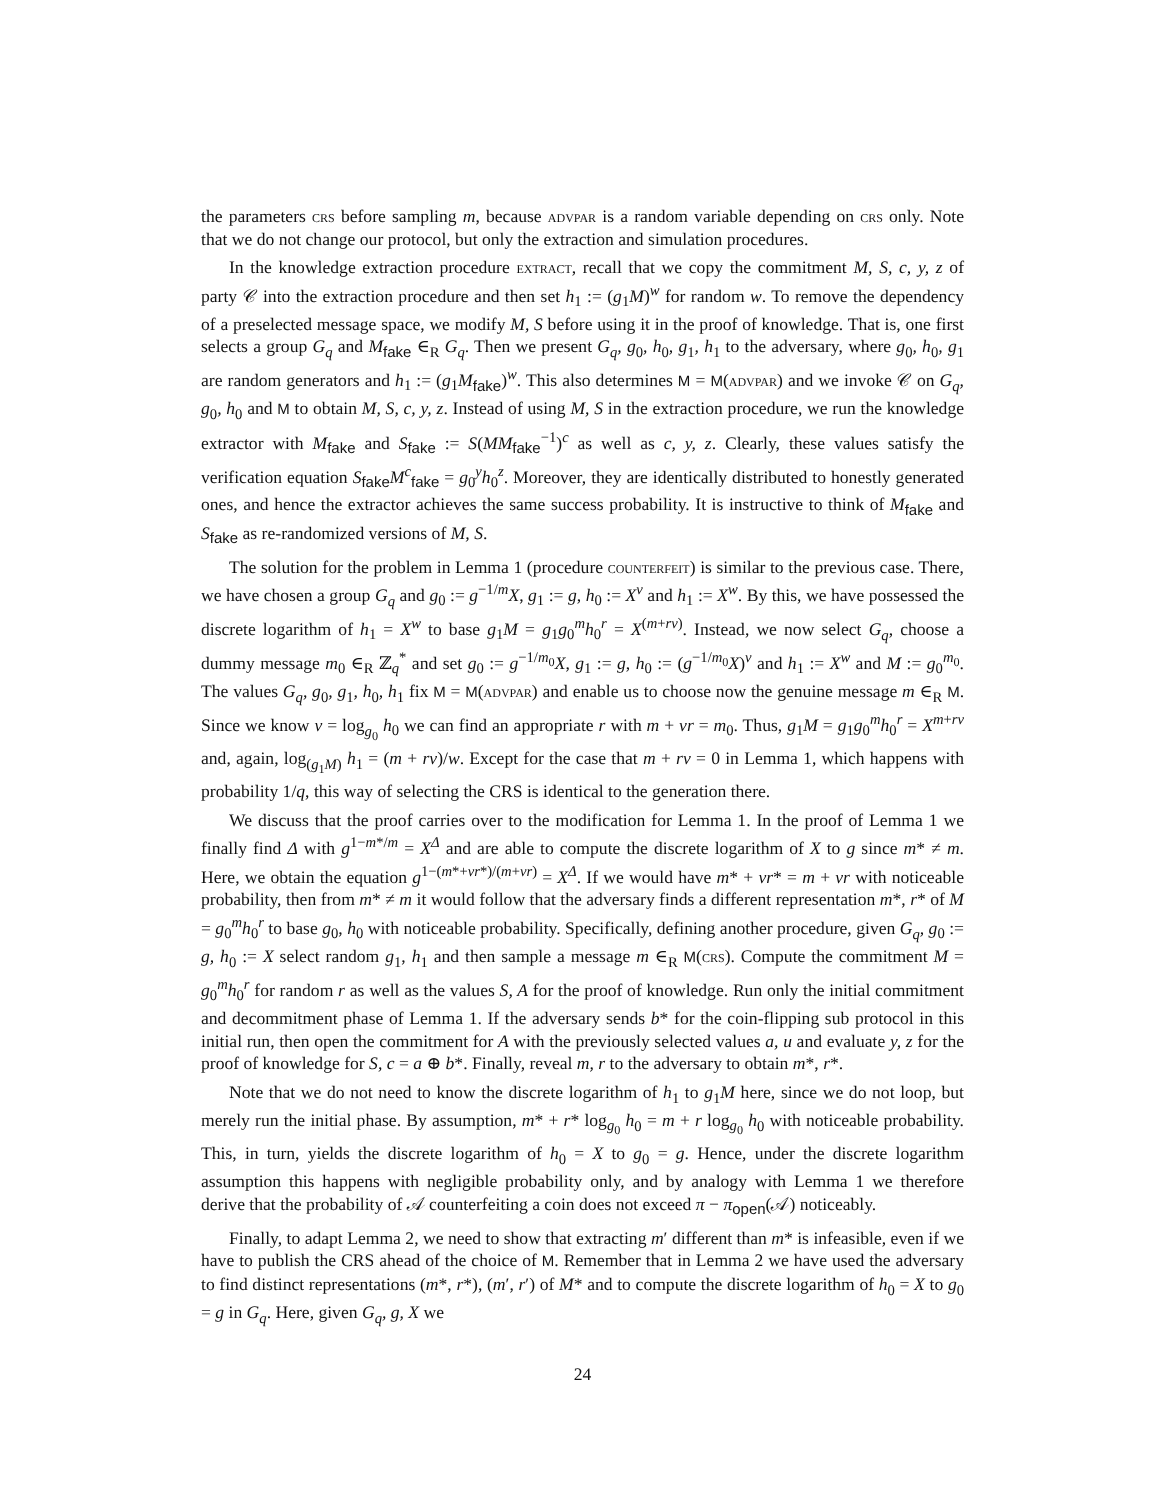the parameters crs before sampling m, because advpar is a random variable depending on crs only. Note that we do not change our protocol, but only the extraction and simulation procedures.
In the knowledge extraction procedure extract, recall that we copy the commitment M, S, c, y, z of party 𝒞 into the extraction procedure and then set h<sub>1</sub> := (g<sub>1</sub>M)<sup>w</sup> for random w. To remove the dependency of a preselected message space, we modify M, S before using it in the proof of knowledge. That is, one first selects a group G<sub>q</sub> and M<sub>fake</sub> ∈<sub>R</sub> G<sub>q</sub>. Then we present G<sub>q</sub>, g<sub>0</sub>, h<sub>0</sub>, g<sub>1</sub>, h<sub>1</sub> to the adversary, where g<sub>0</sub>, h<sub>0</sub>, g<sub>1</sub> are random generators and h<sub>1</sub> := (g<sub>1</sub>M<sub>fake</sub>)<sup>w</sup>. This also determines M = M(advpar) and we invoke 𝒞 on G<sub>q</sub>, g<sub>0</sub>, h<sub>0</sub> and M to obtain M, S, c, y, z. Instead of using M, S in the extraction procedure, we run the knowledge extractor with M<sub>fake</sub> and S<sub>fake</sub> := S(MM<sub>fake</sub><sup>−1</sup>)<sup>c</sup> as well as c, y, z. Clearly, these values satisfy the verification equation S<sub>fake</sub>M<sup>c</sup><sub>fake</sub> = g<sub>0</sub><sup>y</sup>h<sub>0</sub><sup>z</sup>. Moreover, they are identically distributed to honestly generated ones, and hence the extractor achieves the same success probability. It is instructive to think of M<sub>fake</sub> and S<sub>fake</sub> as re-randomized versions of M, S.
The solution for the problem in Lemma 1 (procedure counterfeit) is similar to the previous case. There, we have chosen a group G<sub>q</sub> and g<sub>0</sub> := g<sup>−1/m</sup>X, g<sub>1</sub> := g, h<sub>0</sub> := X<sup>v</sup> and h<sub>1</sub> := X<sup>w</sup>. By this, we have possessed the discrete logarithm of h<sub>1</sub> = X<sup>w</sup> to base g<sub>1</sub>M = g<sub>1</sub>g<sub>0</sub><sup>m</sup>h<sub>0</sub><sup>r</sup> = X<sup>(m+rv)</sup>. Instead, we now select G<sub>q</sub>, choose a dummy message m<sub>0</sub> ∈<sub>R</sub> ℤ<sub>q</sub><sup>*</sup> and set g<sub>0</sub> := g<sup>−1/m<sub>0</sub></sup>X, g<sub>1</sub> := g, h<sub>0</sub> := (g<sup>−1/m<sub>0</sub></sup>X)<sup>v</sup> and h<sub>1</sub> := X<sup>w</sup> and M := g<sub>0</sub><sup>m<sub>0</sub></sup>. The values G<sub>q</sub>, g<sub>0</sub>, g<sub>1</sub>, h<sub>0</sub>, h<sub>1</sub> fix M = M(advpar) and enable us to choose now the genuine message m ∈<sub>R</sub> M. Since we know v = log<sub>g<sub>0</sub></sub> h<sub>0</sub> we can find an appropriate r with m + vr = m<sub>0</sub>. Thus, g<sub>1</sub>M = g<sub>1</sub>g<sub>0</sub><sup>m</sup>h<sub>0</sub><sup>r</sup> = X<sup>m+rv</sup> and, again, log<sub>(g<sub>1</sub>M)</sub> h<sub>1</sub> = (m + rv)/w. Except for the case that m + rv = 0 in Lemma 1, which happens with probability 1/q, this way of selecting the CRS is identical to the generation there.
We discuss that the proof carries over to the modification for Lemma 1. In the proof of Lemma 1 we finally find Δ with g<sup>1−m*/m</sup> = X<sup>Δ</sup> and are able to compute the discrete logarithm of X to g since m* ≠ m. Here, we obtain the equation g<sup>1−(m*+vr*)/(m+vr)</sup> = X<sup>Δ</sup>. If we would have m* + vr* = m + vr with noticeable probability, then from m* ≠ m it would follow that the adversary finds a different representation m*, r* of M = g<sub>0</sub><sup>m</sup>h<sub>0</sub><sup>r</sup> to base g<sub>0</sub>, h<sub>0</sub> with noticeable probability. Specifically, defining another procedure, given G<sub>q</sub>, g<sub>0</sub> := g, h<sub>0</sub> := X select random g<sub>1</sub>, h<sub>1</sub> and then sample a message m ∈<sub>R</sub> M(crs). Compute the commitment M = g<sub>0</sub><sup>m</sup>h<sub>0</sub><sup>r</sup> for random r as well as the values S, A for the proof of knowledge. Run only the initial commitment and decommitment phase of Lemma 1. If the adversary sends b* for the coin-flipping sub protocol in this initial run, then open the commitment for A with the previously selected values a, u and evaluate y, z for the proof of knowledge for S, c = a ⊕ b*. Finally, reveal m, r to the adversary to obtain m*, r*.
Note that we do not need to know the discrete logarithm of h<sub>1</sub> to g<sub>1</sub>M here, since we do not loop, but merely run the initial phase. By assumption, m* + r* log<sub>g<sub>0</sub></sub> h<sub>0</sub> = m + r log<sub>g<sub>0</sub></sub> h<sub>0</sub> with noticeable probability. This, in turn, yields the discrete logarithm of h<sub>0</sub> = X to g<sub>0</sub> = g. Hence, under the discrete logarithm assumption this happens with negligible probability only, and by analogy with Lemma 1 we therefore derive that the probability of 𝒜 counterfeiting a coin does not exceed π − π<sub>open</sub>(𝒜) noticeably.
Finally, to adapt Lemma 2, we need to show that extracting m′ different than m* is infeasible, even if we have to publish the CRS ahead of the choice of M. Remember that in Lemma 2 we have used the adversary to find distinct representations (m*, r*), (m′, r′) of M* and to compute the discrete logarithm of h<sub>0</sub> = X to g<sub>0</sub> = g in G<sub>q</sub>. Here, given G<sub>q</sub>, g, X we
24